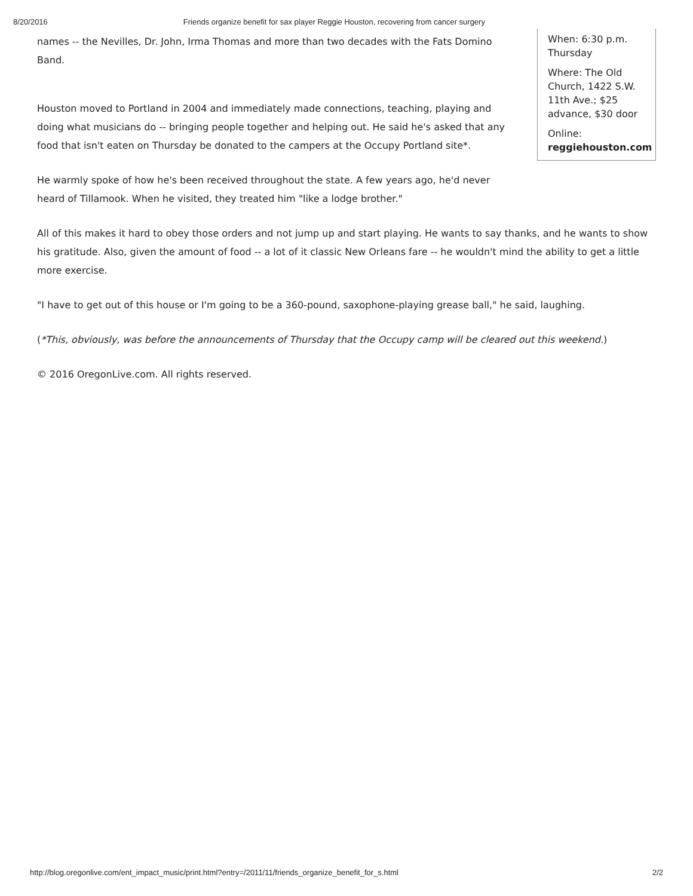8/20/2016 Friends organize benefit for sax player Reggie Houston, recovering from cancer surgery
When: 6:30 p.m. Thursday
Where: The Old Church, 1422 S.W. 11th Ave.; $25 advance, $30 door
Online: reggiehouston.com
names -- the Nevilles, Dr. John, Irma Thomas and more than two decades with the Fats Domino Band.
Houston moved to Portland in 2004 and immediately made connections, teaching, playing and doing what musicians do -- bringing people together and helping out. He said he's asked that any food that isn't eaten on Thursday be donated to the campers at the Occupy Portland site*.
He warmly spoke of how he's been received throughout the state. A few years ago, he'd never heard of Tillamook. When he visited, they treated him "like a lodge brother."
All of this makes it hard to obey those orders and not jump up and start playing. He wants to say thanks, and he wants to show his gratitude. Also, given the amount of food -- a lot of it classic New Orleans fare -- he wouldn't mind the ability to get a little more exercise.
"I have to get out of this house or I'm going to be a 360-pound, saxophone-playing grease ball," he said, laughing.
(*This, obviously, was before the announcements of Thursday that the Occupy camp will be cleared out this weekend.)
© 2016 OregonLive.com. All rights reserved.
http://blog.oregonlive.com/ent_impact_music/print.html?entry=/2011/11/friends_organize_benefit_for_s.html 2/2